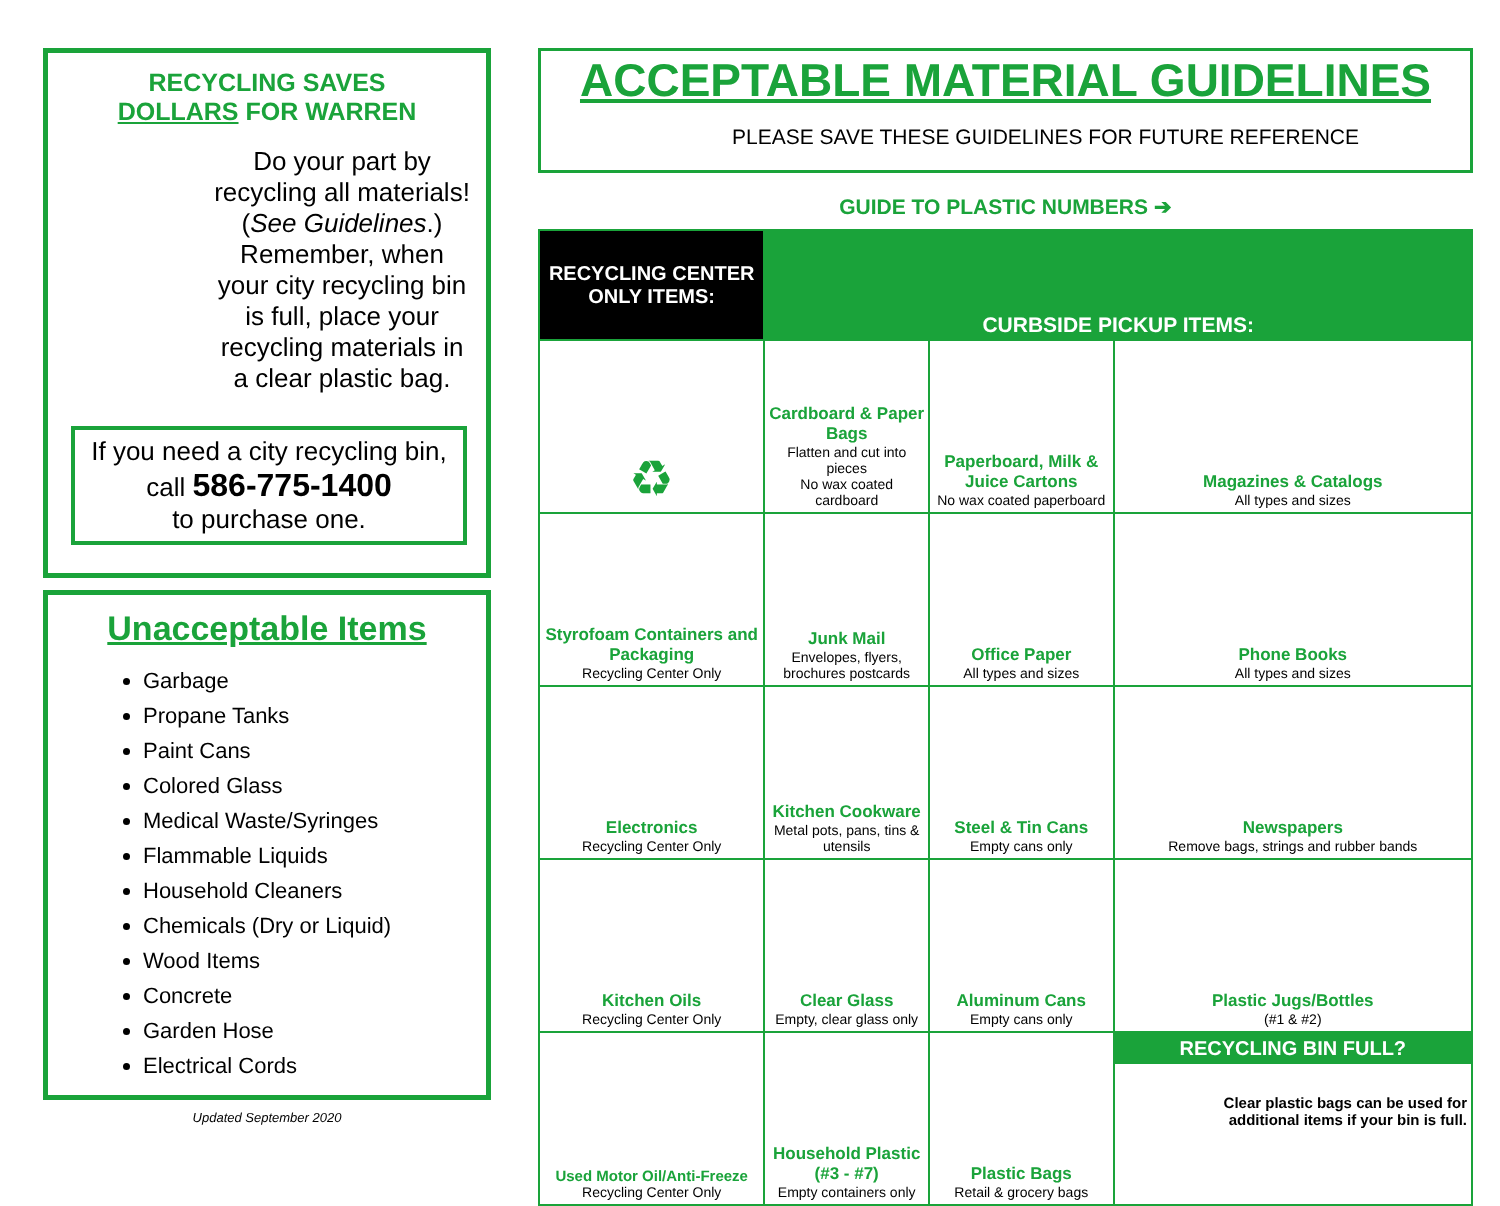RECYCLING SAVES
DOLLARS FOR WARREN
Do your part by recycling all materials! (See Guidelines.) Remember, when your city recycling bin is full, place your recycling materials in a clear plastic bag.
If you need a city recycling bin,
call 586-775-1400
to purchase one.
Unacceptable Items
Garbage
Propane Tanks
Paint Cans
Colored Glass
Medical Waste/Syringes
Flammable Liquids
Household Cleaners
Chemicals (Dry or Liquid)
Wood Items
Concrete
Garden Hose
Electrical Cords
Updated September 2020
ACCEPTABLE MATERIAL GUIDELINES
PLEASE SAVE THESE GUIDELINES FOR FUTURE REFERENCE
GUIDE TO PLASTIC NUMBERS ➔
| RECYCLING CENTER ONLY ITEMS: | CURBSIDE PICKUP ITEMS: | | |
| --- | --- | --- | --- |
| ♻ | Cardboard & Paper Bags Flatten and cut into pieces No wax coated cardboard | Paperboard, Milk & Juice Cartons No wax coated paperboard | Magazines & Catalogs All types and sizes |
| Styrofoam Containers and Packaging Recycling Center Only | Junk Mail Envelopes, flyers, brochures postcards | Office Paper All types and sizes | Phone Books All types and sizes |
| Electronics Recycling Center Only | Kitchen Cookware Metal pots, pans, tins & utensils | Steel & Tin Cans Empty cans only | Newspapers Remove bags, strings and rubber bands |
| Kitchen Oils Recycling Center Only | Clear Glass Empty, clear glass only | Aluminum Cans Empty cans only | Plastic Jugs/Bottles (#1 & #2) |
| Used Motor Oil/Anti-Freeze Recycling Center Only | Household Plastic (#3 - #7) Empty containers only | Plastic Bags Retail & grocery bags | RECYCLING BIN FULL? Clear plastic bags can be used for additional items if your bin is full. |